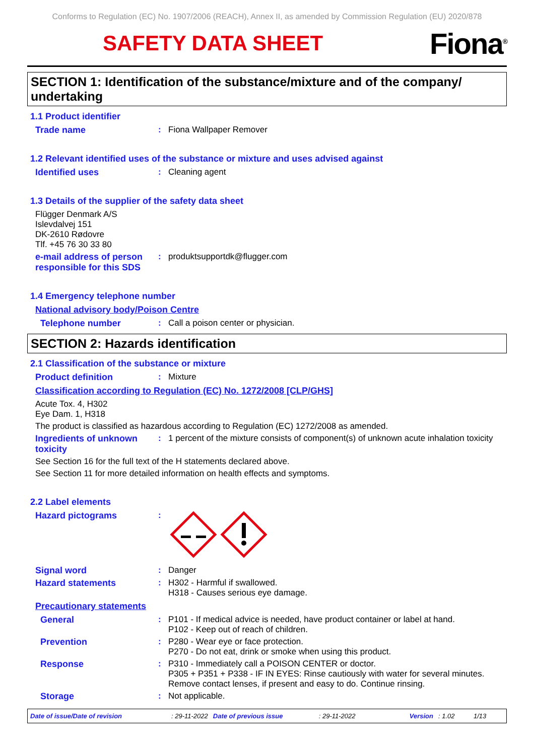Conforms to Regulation (EC) No. 1907/2006 (REACH), Annex II, as amended by Commission Regulation (EU) 2020/878
SAFETY DATA SHEET
Fiona<sup>®</sup>
SECTION 1: Identification of the substance/mixture and of the company/ undertaking
1.1 Product identifier
Trade name : Fiona Wallpaper Remover
1.2 Relevant identified uses of the substance or mixture and uses advised against
Identified uses : Cleaning agent
1.3 Details of the supplier of the safety data sheet
Flügger Denmark A/S
Islevdalvej 151
DK-2610 Rødovre
Tlf. +45 76 30 33 80
e-mail address of person responsible for this SDS
: produktsupportdk@flugger.com
1.4 Emergency telephone number
National advisory body/Poison Centre
Telephone number : Call a poison center or physician.
SECTION 2: Hazards identification
2.1 Classification of the substance or mixture
Product definition : Mixture
Classification according to Regulation (EC) No. 1272/2008 [CLP/GHS]
Acute Tox. 4, H302
Eye Dam. 1, H318
The product is classified as hazardous according to Regulation (EC) 1272/2008 as amended.
Ingredients of unknown toxicity
: 1 percent of the mixture consists of component(s) of unknown acute inhalation toxicity
See Section 16 for the full text of the H statements declared above.
See Section 11 for more detailed information on health effects and symptoms.
2.2 Label elements
Hazard pictograms :
Signal word : Danger
Hazard statements : H302 - Harmful if swallowed.
H318 - Causes serious eye damage.
Precautionary statements
General : P101 - If medical advice is needed, have product container or label at hand.
P102 - Keep out of reach of children.
Prevention : P280 - Wear eye or face protection.
P270 - Do not eat, drink or smoke when using this product.
Response : P310 - Immediately call a POISON CENTER or doctor.
P305 + P351 + P338 - IF IN EYES: Rinse cautiously with water for several minutes. Remove contact lenses, if present and easy to do. Continue rinsing.
Storage : Not applicable.
Date of issue/Date of revision: 29-11-2022 Date of previous issue: 29-11-2022 Version: 1.02 1/13